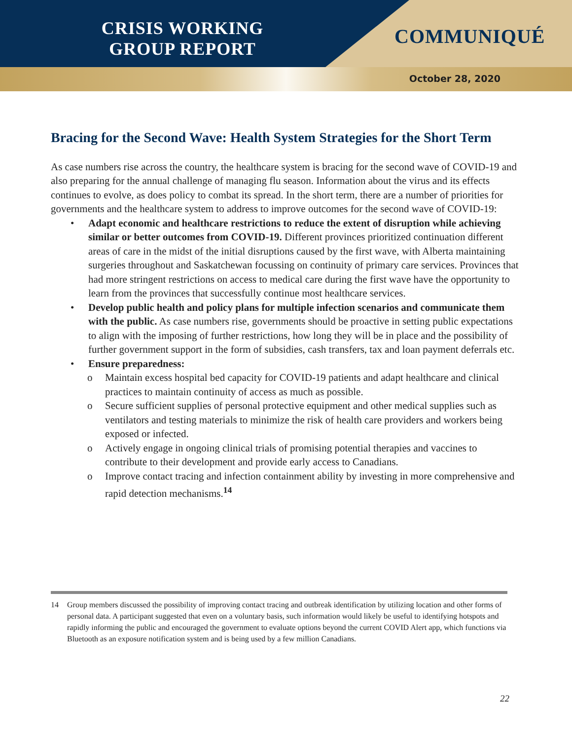CRISIS WORKING
GROUP REPORT
COMMUNIQUÉ
October 28, 2020
Bracing for the Second Wave: Health System Strategies for the Short Term
As case numbers rise across the country, the healthcare system is bracing for the second wave of COVID-19 and also preparing for the annual challenge of managing flu season. Information about the virus and its effects continues to evolve, as does policy to combat its spread. In the short term, there are a number of priorities for governments and the healthcare system to address to improve outcomes for the second wave of COVID-19:
• Adapt economic and healthcare restrictions to reduce the extent of disruption while achieving similar or better outcomes from COVID-19. Different provinces prioritized continuation different areas of care in the midst of the initial disruptions caused by the first wave, with Alberta maintaining surgeries throughout and Saskatchewan focussing on continuity of primary care services. Provinces that had more stringent restrictions on access to medical care during the first wave have the opportunity to learn from the provinces that successfully continue most healthcare services.
• Develop public health and policy plans for multiple infection scenarios and communicate them with the public. As case numbers rise, governments should be proactive in setting public expectations to align with the imposing of further restrictions, how long they will be in place and the possibility of further government support in the form of subsidies, cash transfers, tax and loan payment deferrals etc.
• Ensure preparedness:
o Maintain excess hospital bed capacity for COVID-19 patients and adapt healthcare and clinical practices to maintain continuity of access as much as possible.
o Secure sufficient supplies of personal protective equipment and other medical supplies such as ventilators and testing materials to minimize the risk of health care providers and workers being exposed or infected.
o Actively engage in ongoing clinical trials of promising potential therapies and vaccines to contribute to their development and provide early access to Canadians.
o Improve contact tracing and infection containment ability by investing in more comprehensive and rapid detection mechanisms.<sup>14</sup>
14 Group members discussed the possibility of improving contact tracing and outbreak identification by utilizing location and other forms of personal data. A participant suggested that even on a voluntary basis, such information would likely be useful to identifying hotspots and rapidly informing the public and encouraged the government to evaluate options beyond the current COVID Alert app, which functions via Bluetooth as an exposure notification system and is being used by a few million Canadians.
22